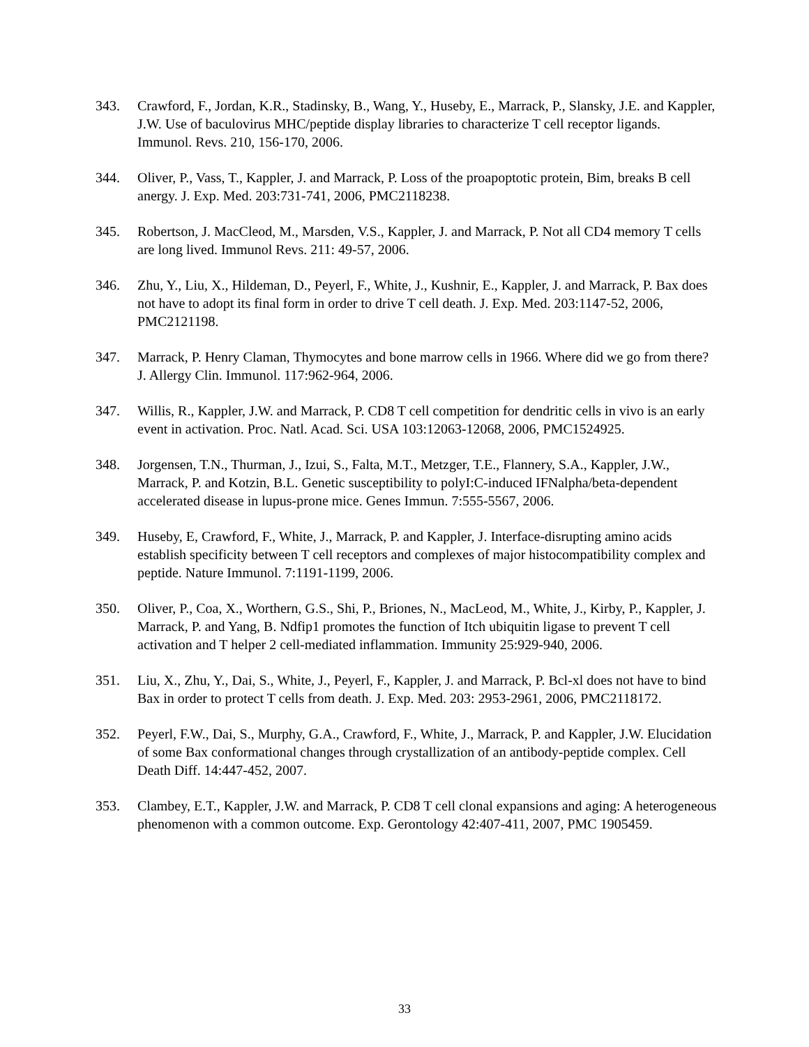343. Crawford, F., Jordan, K.R., Stadinsky, B., Wang, Y., Huseby, E., Marrack, P., Slansky, J.E. and Kappler, J.W. Use of baculovirus MHC/peptide display libraries to characterize T cell receptor ligands. Immunol. Revs. 210, 156-170, 2006.
344. Oliver, P., Vass, T., Kappler, J. and Marrack, P. Loss of the proapoptotic protein, Bim, breaks B cell anergy. J. Exp. Med. 203:731-741, 2006, PMC2118238.
345. Robertson, J. MacCleod, M., Marsden, V.S., Kappler, J. and Marrack, P. Not all CD4 memory T cells are long lived. Immunol Revs. 211: 49-57, 2006.
346. Zhu, Y., Liu, X., Hildeman, D., Peyerl, F., White, J., Kushnir, E., Kappler, J. and Marrack, P. Bax does not have to adopt its final form in order to drive T cell death. J. Exp. Med. 203:1147-52, 2006, PMC2121198.
347. Marrack, P. Henry Claman, Thymocytes and bone marrow cells in 1966. Where did we go from there? J. Allergy Clin. Immunol. 117:962-964, 2006.
347. Willis, R., Kappler, J.W. and Marrack, P. CD8 T cell competition for dendritic cells in vivo is an early event in activation. Proc. Natl. Acad. Sci. USA 103:12063-12068, 2006, PMC1524925.
348. Jorgensen, T.N., Thurman, J., Izui, S., Falta, M.T., Metzger, T.E., Flannery, S.A., Kappler, J.W., Marrack, P. and Kotzin, B.L. Genetic susceptibility to polyI:C-induced IFNalpha/beta-dependent accelerated disease in lupus-prone mice. Genes Immun. 7:555-5567, 2006.
349. Huseby, E, Crawford, F., White, J., Marrack, P. and Kappler, J. Interface-disrupting amino acids establish specificity between T cell receptors and complexes of major histocompatibility complex and peptide. Nature Immunol. 7:1191-1199, 2006.
350. Oliver, P., Coa, X., Worthern, G.S., Shi, P., Briones, N., MacLeod, M., White, J., Kirby, P., Kappler, J. Marrack, P. and Yang, B. Ndfip1 promotes the function of Itch ubiquitin ligase to prevent T cell activation and T helper 2 cell-mediated inflammation. Immunity 25:929-940, 2006.
351. Liu, X., Zhu, Y., Dai, S., White, J., Peyerl, F., Kappler, J. and Marrack, P. Bcl-xl does not have to bind Bax in order to protect T cells from death. J. Exp. Med. 203: 2953-2961, 2006, PMC2118172.
352. Peyerl, F.W., Dai, S., Murphy, G.A., Crawford, F., White, J., Marrack, P. and Kappler, J.W. Elucidation of some Bax conformational changes through crystallization of an antibody-peptide complex. Cell Death Diff. 14:447-452, 2007.
353. Clambey, E.T., Kappler, J.W. and Marrack, P. CD8 T cell clonal expansions and aging: A heterogeneous phenomenon with a common outcome. Exp. Gerontology 42:407-411, 2007, PMC 1905459.
33